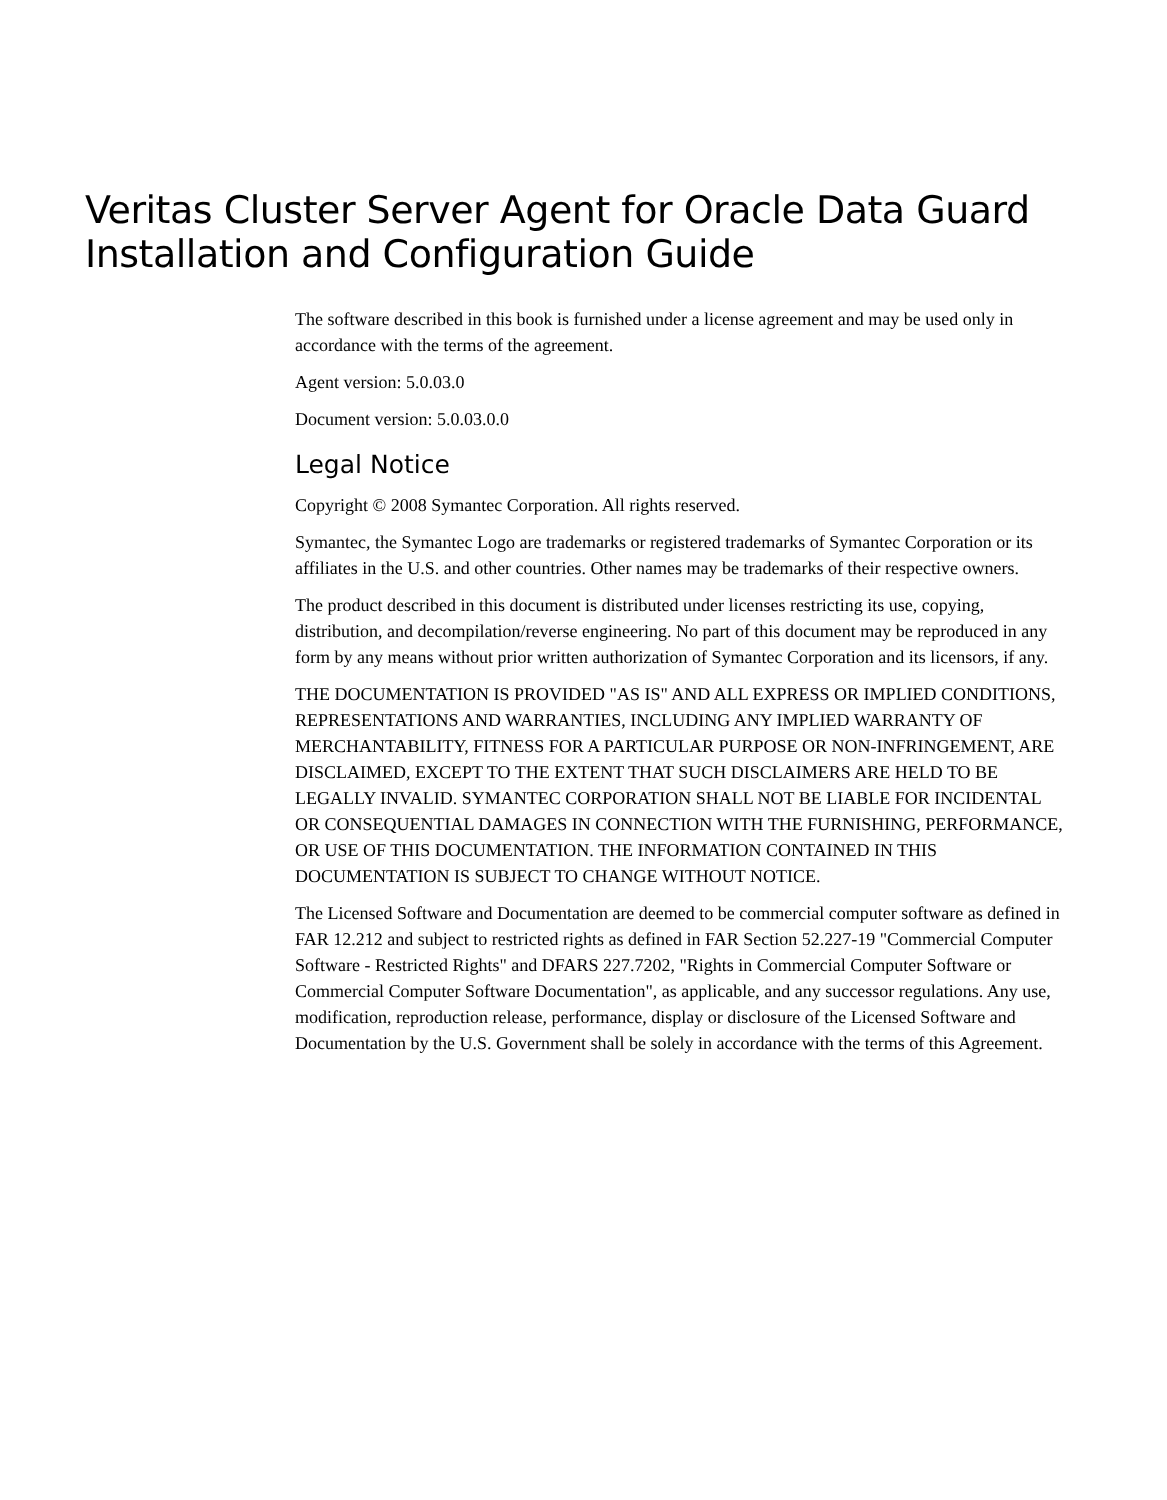Veritas Cluster Server Agent for Oracle Data Guard
Installation and Configuration Guide
The software described in this book is furnished under a license agreement and may be used only in accordance with the terms of the agreement.
Agent version: 5.0.03.0
Document version: 5.0.03.0.0
Legal Notice
Copyright © 2008 Symantec Corporation. All rights reserved.
Symantec, the Symantec Logo are trademarks or registered trademarks of Symantec Corporation or its affiliates in the U.S. and other countries. Other names may be trademarks of their respective owners.
The product described in this document is distributed under licenses restricting its use, copying, distribution, and decompilation/reverse engineering. No part of this document may be reproduced in any form by any means without prior written authorization of Symantec Corporation and its licensors, if any.
THE DOCUMENTATION IS PROVIDED "AS IS" AND ALL EXPRESS OR IMPLIED CONDITIONS, REPRESENTATIONS AND WARRANTIES, INCLUDING ANY IMPLIED WARRANTY OF MERCHANTABILITY, FITNESS FOR A PARTICULAR PURPOSE OR NON-INFRINGEMENT, ARE DISCLAIMED, EXCEPT TO THE EXTENT THAT SUCH DISCLAIMERS ARE HELD TO BE LEGALLY INVALID. SYMANTEC CORPORATION SHALL NOT BE LIABLE FOR INCIDENTAL OR CONSEQUENTIAL DAMAGES IN CONNECTION WITH THE FURNISHING, PERFORMANCE, OR USE OF THIS DOCUMENTATION. THE INFORMATION CONTAINED IN THIS DOCUMENTATION IS SUBJECT TO CHANGE WITHOUT NOTICE.
The Licensed Software and Documentation are deemed to be commercial computer software as defined in FAR 12.212 and subject to restricted rights as defined in FAR Section 52.227-19 "Commercial Computer Software - Restricted Rights" and DFARS 227.7202, "Rights in Commercial Computer Software or Commercial Computer Software Documentation", as applicable, and any successor regulations. Any use, modification, reproduction release, performance, display or disclosure of the Licensed Software and Documentation by the U.S. Government shall be solely in accordance with the terms of this Agreement.